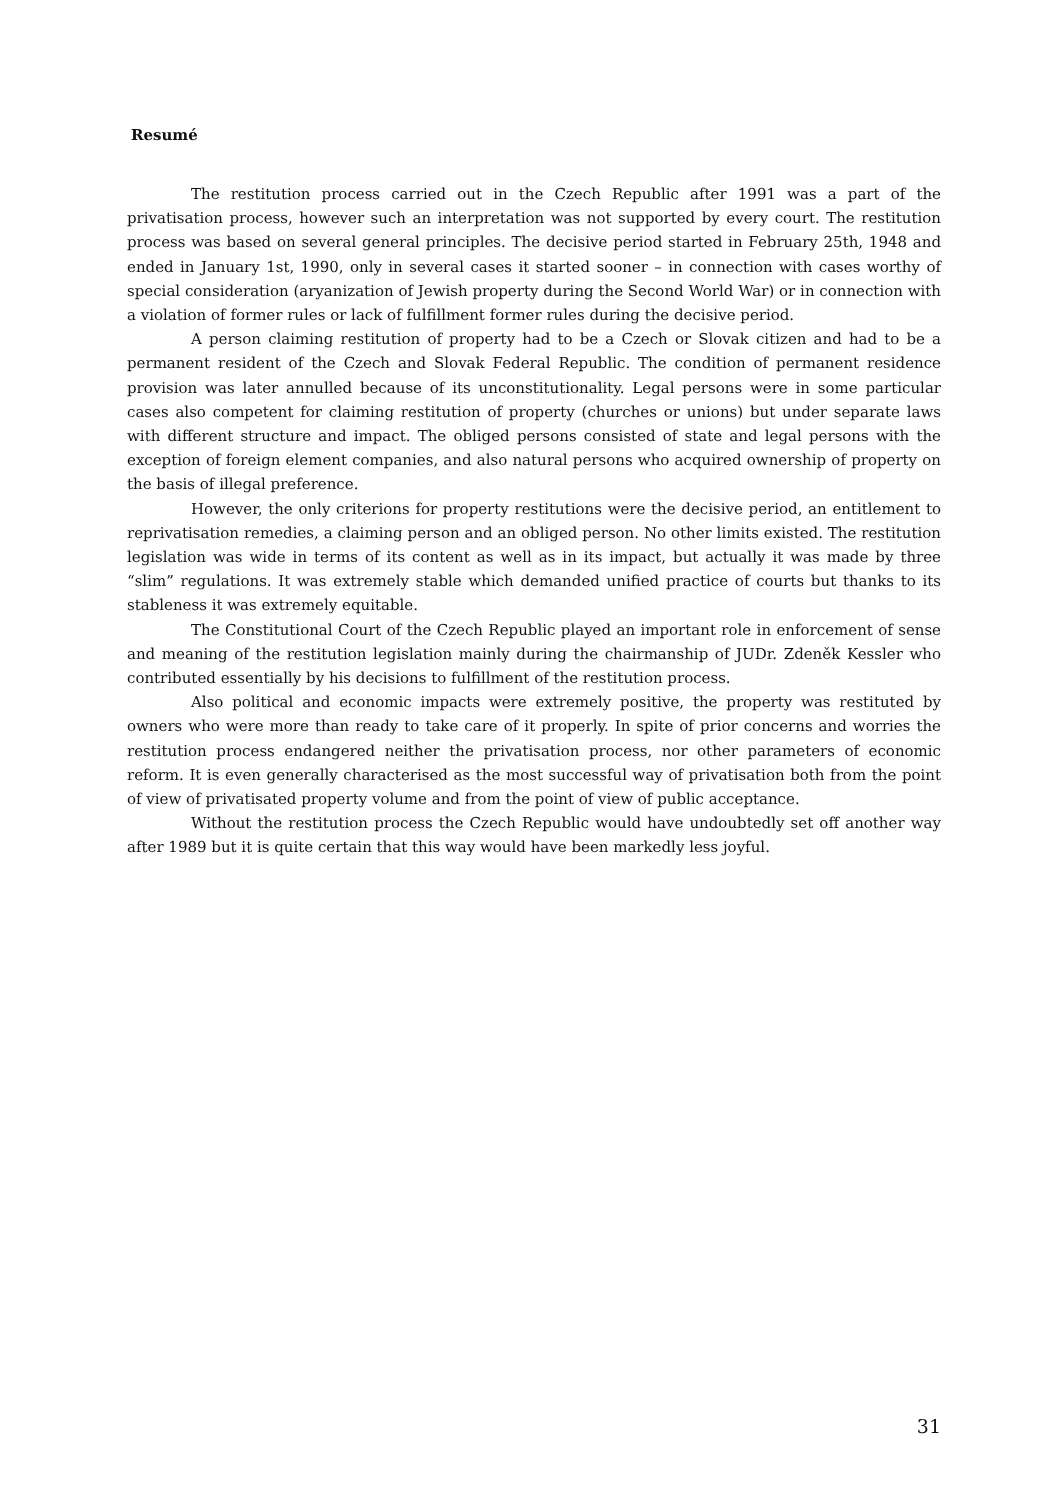Resumé
The restitution process carried out in the Czech Republic after 1991 was a part of the privatisation process, however such an interpretation was not supported by every court. The restitution process was based on several general principles. The decisive period started in February 25th, 1948 and ended in January 1st, 1990, only in several cases it started sooner – in connection with cases worthy of special consideration (aryanization of Jewish property during the Second World War) or in connection with a violation of former rules or lack of fulfillment former rules during the decisive period.
A person claiming restitution of property had to be a Czech or Slovak citizen and had to be a permanent resident of the Czech and Slovak Federal Republic. The condition of permanent residence provision was later annulled because of its unconstitutionality. Legal persons were in some particular cases also competent for claiming restitution of property (churches or unions) but under separate laws with different structure and impact. The obliged persons consisted of state and legal persons with the exception of foreign element companies, and also natural persons who acquired ownership of property on the basis of illegal preference.
However, the only criterions for property restitutions were the decisive period, an entitlement to reprivatisation remedies, a claiming person and an obliged person. No other limits existed. The restitution legislation was wide in terms of its content as well as in its impact, but actually it was made by three “slim” regulations. It was extremely stable which demanded unified practice of courts but thanks to its stableness it was extremely equitable.
The Constitutional Court of the Czech Republic played an important role in enforcement of sense and meaning of the restitution legislation mainly during the chairmanship of JUDr. Zdeněk Kessler who contributed essentially by his decisions to fulfillment of the restitution process.
Also political and economic impacts were extremely positive, the property was restituted by owners who were more than ready to take care of it properly. In spite of prior concerns and worries the restitution process endangered neither the privatisation process, nor other parameters of economic reform. It is even generally characterised as the most successful way of privatisation both from the point of view of privatisated property volume and from the point of view of public acceptance.
Without the restitution process the Czech Republic would have undoubtedly set off another way after 1989 but it is quite certain that this way would have been markedly less joyful.
31